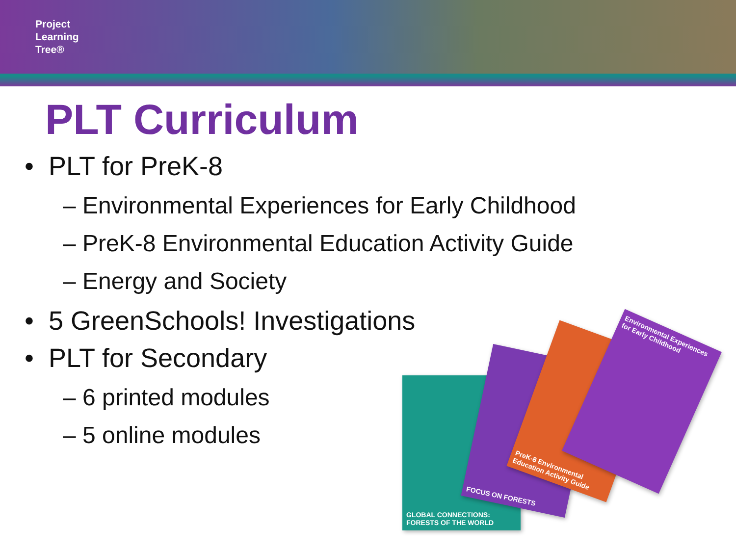Project
Learning
Tree®
PLT Curriculum
• PLT for PreK-8
– Environmental Experiences for Early Childhood
– PreK-8 Environmental Education Activity Guide
– Energy and Society
• 5 GreenSchools! Investigations
• PLT for Secondary
– 6 printed modules
– 5 online modules
GLOBAL CONNECTIONS: FORESTS OF THE WORLD
FOCUS ON FORESTS
PreK-8 Environmental Education Activity Guide
Environmental Experiences for Early Childhood